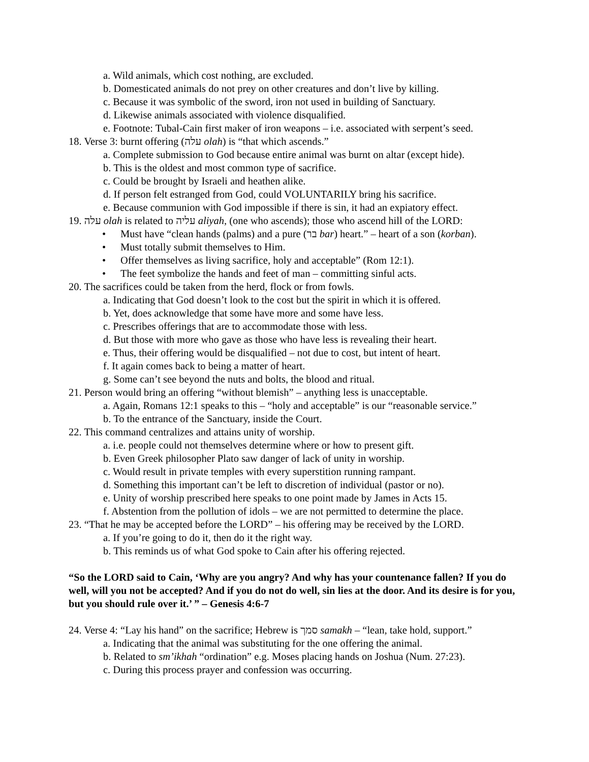a. Wild animals, which cost nothing, are excluded.
b. Domesticated animals do not prey on other creatures and don’t live by killing.
c. Because it was symbolic of the sword, iron not used in building of Sanctuary.
d. Likewise animals associated with violence disqualified.
e. Footnote: Tubal-Cain first maker of iron weapons – i.e. associated with serpent’s seed.
18. Verse 3: burnt offering (עלה olah) is “that which ascends.”
a. Complete submission to God because entire animal was burnt on altar (except hide).
b. This is the oldest and most common type of sacrifice.
c. Could be brought by Israeli and heathen alike.
d. If person felt estranged from God, could VOLUNTARILY bring his sacrifice.
e. Because communion with God impossible if there is sin, it had an expiatory effect.
19. עלה olah is related to עליה aliyah, (one who ascends); those who ascend hill of the LORD:
• Must have “clean hands (palms) and a pure (בר bar) heart.” – heart of a son (korban).
• Must totally submit themselves to Him.
• Offer themselves as living sacrifice, holy and acceptable” (Rom 12:1).
• The feet symbolize the hands and feet of man – committing sinful acts.
20. The sacrifices could be taken from the herd, flock or from fowls.
a. Indicating that God doesn’t look to the cost but the spirit in which it is offered.
b. Yet, does acknowledge that some have more and some have less.
c. Prescribes offerings that are to accommodate those with less.
d. But those with more who gave as those who have less is revealing their heart.
e. Thus, their offering would be disqualified – not due to cost, but intent of heart.
f. It again comes back to being a matter of heart.
g. Some can’t see beyond the nuts and bolts, the blood and ritual.
21. Person would bring an offering “without blemish” – anything less is unacceptable.
a. Again, Romans 12:1 speaks to this – “holy and acceptable” is our “reasonable service.”
b. To the entrance of the Sanctuary, inside the Court.
22. This command centralizes and attains unity of worship.
a. i.e. people could not themselves determine where or how to present gift.
b. Even Greek philosopher Plato saw danger of lack of unity in worship.
c. Would result in private temples with every superstition running rampant.
d. Something this important can’t be left to discretion of individual (pastor or no).
e. Unity of worship prescribed here speaks to one point made by James in Acts 15.
f. Abstention from the pollution of idols – we are not permitted to determine the place.
23. “That he may be accepted before the LORD” – his offering may be received by the LORD.
a. If you’re going to do it, then do it the right way.
b. This reminds us of what God spoke to Cain after his offering rejected.
“So the LORD said to Cain, ‘Why are you angry? And why has your countenance fallen? If you do well, will you not be accepted? And if you do not do well, sin lies at the door. And its desire is for you, but you should rule over it.’ ” – Genesis 4:6-7
24. Verse 4: “Lay his hand” on the sacrifice; Hebrew is סמך samakh – “lean, take hold, support.”
a. Indicating that the animal was substituting for the one offering the animal.
b. Related to sm’ikhah “ordination” e.g. Moses placing hands on Joshua (Num. 27:23).
c. During this process prayer and confession was occurring.